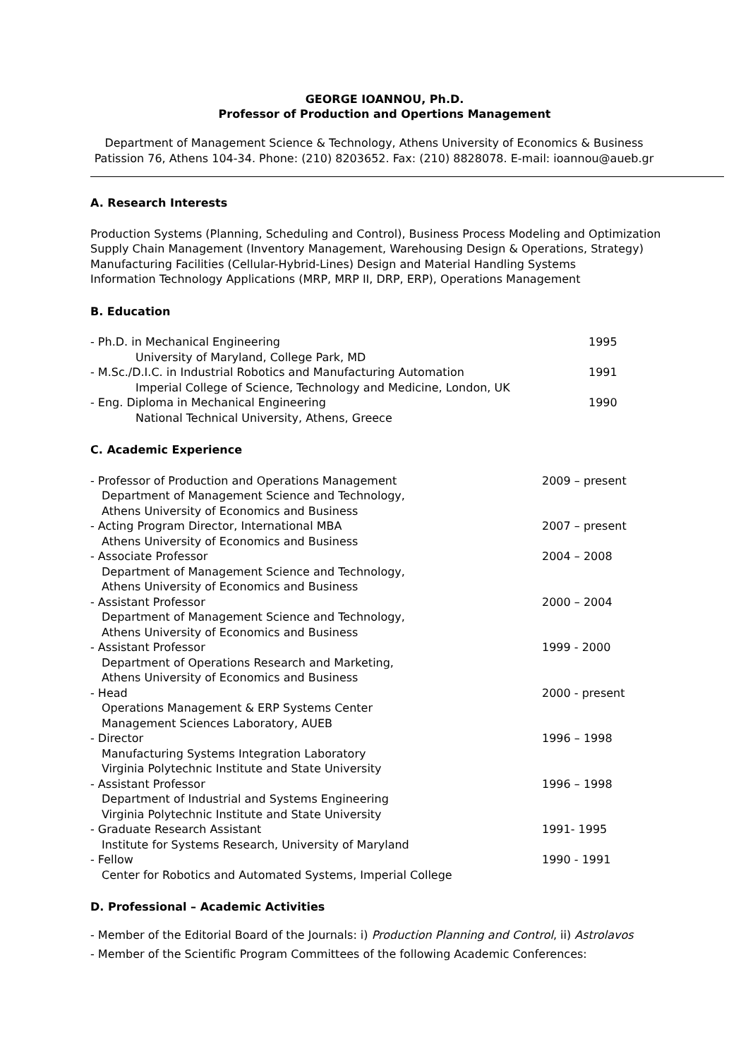GEORGE IOANNOU, Ph.D.
Professor of Production and Opertions Management
Department of Management Science & Technology, Athens University of Economics & Business
Patission 76, Athens 104-34. Phone: (210) 8203652. Fax: (210) 8828078. E-mail: ioannou@aueb.gr
A. Research Interests
Production Systems (Planning, Scheduling and Control), Business Process Modeling and Optimization
Supply Chain Management (Inventory Management, Warehousing Design & Operations, Strategy)
Manufacturing Facilities (Cellular-Hybrid-Lines) Design and Material Handling Systems
Information Technology Applications (MRP, MRP II, DRP, ERP), Operations Management
B. Education
- Ph.D. in Mechanical Engineering 1995
University of Maryland, College Park, MD
- M.Sc./D.I.C. in Industrial Robotics and Manufacturing Automation 1991
Imperial College of Science, Technology and Medicine, London, UK
- Eng. Diploma in Mechanical Engineering 1990
National Technical University, Athens, Greece
C. Academic Experience
- Professor of Production and Operations Management 2009 – present
Department of Management Science and Technology,
Athens University of Economics and Business
- Acting Program Director, International MBA 2007 – present
Athens University of Economics and Business
- Associate Professor 2004 – 2008
Department of Management Science and Technology,
Athens University of Economics and Business
- Assistant Professor 2000 – 2004
Department of Management Science and Technology,
Athens University of Economics and Business
- Assistant Professor 1999 - 2000
Department of Operations Research and Marketing,
Athens University of Economics and Business
- Head 2000 - present
Operations Management & ERP Systems Center
Management Sciences Laboratory, AUEB
- Director 1996 – 1998
Manufacturing Systems Integration Laboratory
Virginia Polytechnic Institute and State University
- Assistant Professor 1996 – 1998
Department of Industrial and Systems Engineering
Virginia Polytechnic Institute and State University
- Graduate Research Assistant 1991- 1995
Institute for Systems Research, University of Maryland
- Fellow 1990 - 1991
Center for Robotics and Automated Systems, Imperial College
D. Professional – Academic Activities
- Member of the Editorial Board of the Journals: i) Production Planning and Control, ii) Astrolavos
- Member of the Scientific Program Committees of the following Academic Conferences: